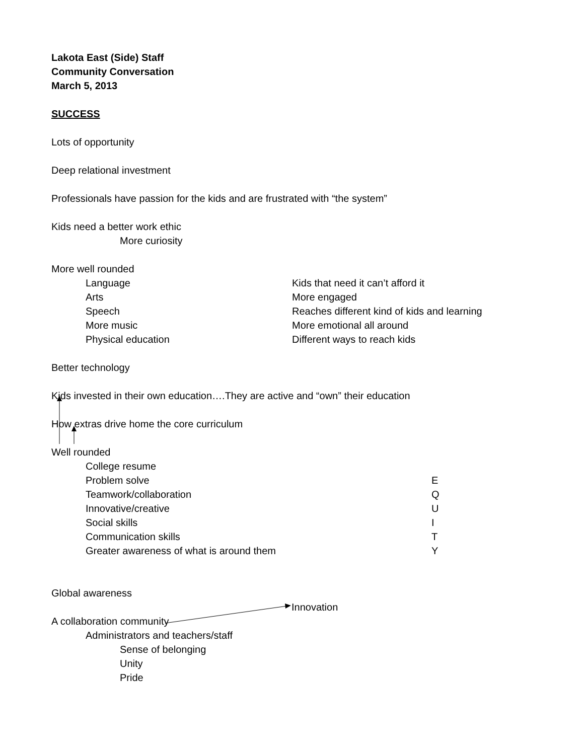Lakota East (Side) Staff
Community Conversation
March 5, 2013
SUCCESS
Lots of opportunity
Deep relational investment
Professionals have passion for the kids and are frustrated with “the system”
Kids need a better work ethic
More curiosity
More well rounded
Language Kids that need it can’t afford it
Arts More engaged
Speech Reaches different kind of kids and learning
More music More emotional all around
Physical education Different ways to reach kids
Better technology
Kids invested in their own education….They are active and “own” their education
How extras drive home the core curriculum
Well rounded
College resume
Problem solve E
Teamwork/collaboration Q
Innovative/creative U
Social skills I
Communication skills T
Greater awareness of what is around them Y
Global awareness
Innovation
A collaboration community
Administrators and teachers/staff
Sense of belonging
Unity
Pride